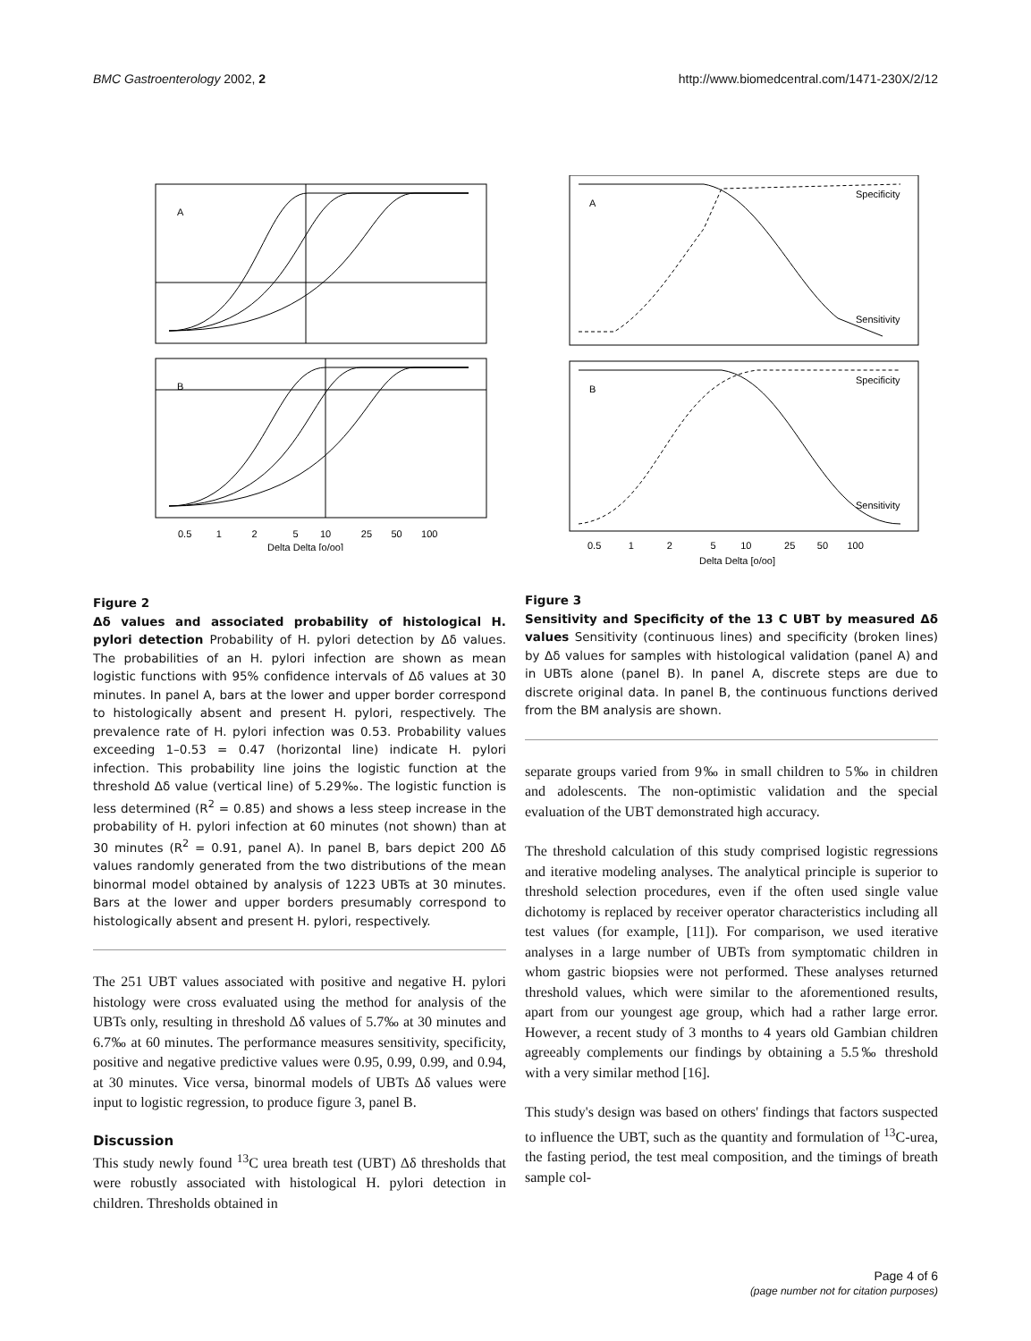BMC Gastroenterology 2002, 2 http://www.biomedcentral.com/1471-230X/2/12
A
B
0.5 1 2 5 10 25 50 100
Delta Delta [o/oo]
Figure 2
Δδ values and associated probability of histological H. pylori detection Probability of H. pylori detection by Δδ values. The probabilities of an H. pylori infection are shown as mean logistic functions with 95% confidence intervals of Δδ values at 30 minutes. In panel A, bars at the lower and upper border correspond to histologically absent and present H. pylori, respectively. The prevalence rate of H. pylori infection was 0.53. Probability values exceeding 1–0.53 = 0.47 (horizontal line) indicate H. pylori infection. This probability line joins the logistic function at the threshold Δδ value (vertical line) of 5.29‰. The logistic function is less determined (R<sup>2</sup> = 0.85) and shows a less steep increase in the probability of H. pylori infection at 60 minutes (not shown) than at 30 minutes (R<sup>2</sup> = 0.91, panel A). In panel B, bars depict 200 Δδ values randomly generated from the two distributions of the mean binormal model obtained by analysis of 1223 UBTs at 30 minutes. Bars at the lower and upper borders presumably correspond to histologically absent and present H. pylori, respectively.
The 251 UBT values associated with positive and negative H. pylori histology were cross evaluated using the method for analysis of the UBTs only, resulting in threshold Δδ values of 5.7‰ at 30 minutes and 6.7‰ at 60 minutes. The performance measures sensitivity, specificity, positive and negative predictive values were 0.95, 0.99, 0.99, and 0.94, at 30 minutes. Vice versa, binormal models of UBTs Δδ values were input to logistic regression, to produce figure 3, panel B.
Discussion
This study newly found <sup>13</sup>C urea breath test (UBT) Δδ thresholds that were robustly associated with histological H. pylori detection in children. Thresholds obtained in
A
Specificity
Sensitivity
B
Specificity
Sensitivity
0.5 1 2 5 10 25 50 100
Delta Delta [o/oo]
Figure 3
Sensitivity and Specificity of the 13 C UBT by measured Δδ values Sensitivity (continuous lines) and specificity (broken lines) by Δδ values for samples with histological validation (panel A) and in UBTs alone (panel B). In panel A, discrete steps are due to discrete original data. In panel B, the continuous functions derived from the BM analysis are shown.
separate groups varied from 9‰ in small children to 5‰ in children and adolescents. The non-optimistic validation and the special evaluation of the UBT demonstrated high accuracy.
The threshold calculation of this study comprised logistic regressions and iterative modeling analyses. The analytical principle is superior to threshold selection procedures, even if the often used single value dichotomy is replaced by receiver operator characteristics including all test values (for example, [11]). For comparison, we used iterative analyses in a large number of UBTs from symptomatic children in whom gastric biopsies were not performed. These analyses returned threshold values, which were similar to the aforementioned results, apart from our youngest age group, which had a rather large error. However, a recent study of 3 months to 4 years old Gambian children agreeably complements our findings by obtaining a 5.5‰ threshold with a very similar method [16].
This study's design was based on others' findings that factors suspected to influence the UBT, such as the quantity and formulation of <sup>13</sup>C-urea, the fasting period, the test meal composition, and the timings of breath sample col-
Page 4 of 6
(page number not for citation purposes)